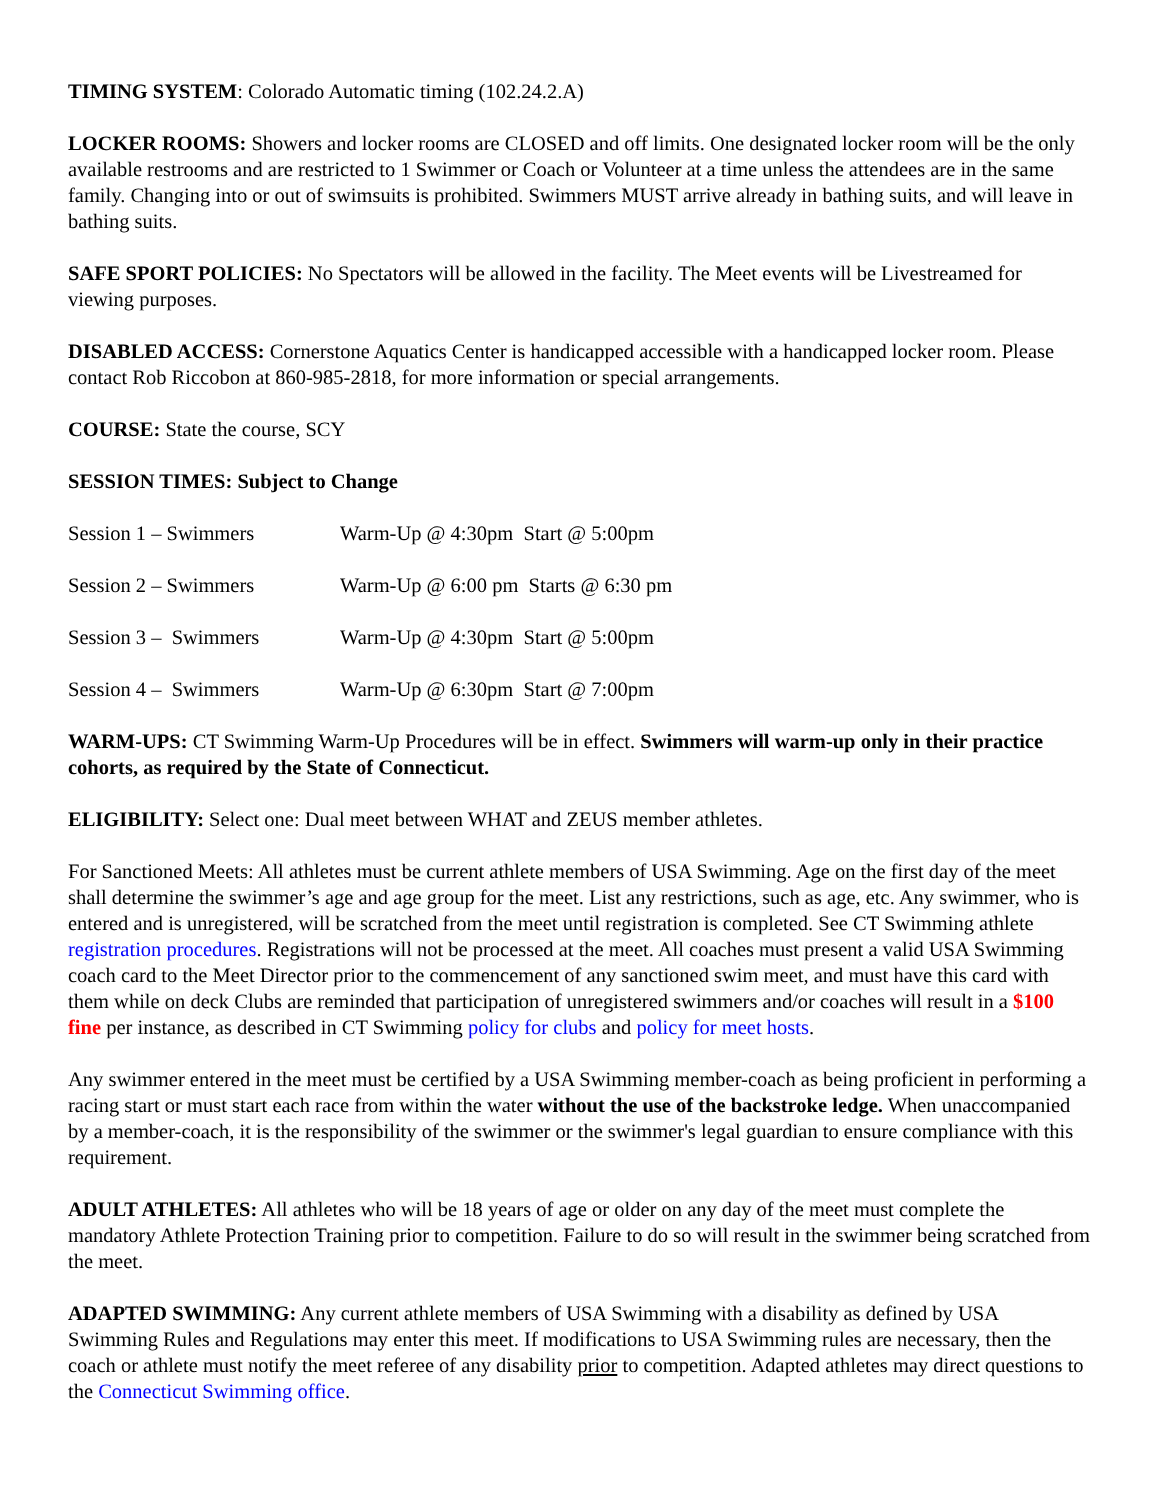TIMING SYSTEM: Colorado Automatic timing (102.24.2.A)
LOCKER ROOMS: Showers and locker rooms are CLOSED and off limits. One designated locker room will be the only available restrooms and are restricted to 1 Swimmer or Coach or Volunteer at a time unless the attendees are in the same family. Changing into or out of swimsuits is prohibited. Swimmers MUST arrive already in bathing suits, and will leave in bathing suits.
SAFE SPORT POLICIES: No Spectators will be allowed in the facility. The Meet events will be Livestreamed for viewing purposes.
DISABLED ACCESS: Cornerstone Aquatics Center is handicapped accessible with a handicapped locker room. Please contact Rob Riccobon at 860-985-2818, for more information or special arrangements.
COURSE: State the course, SCY
SESSION TIMES: Subject to Change
Session 1 – Swimmers Warm-Up @ 4:30pm Start @ 5:00pm
Session 2 – Swimmers Warm-Up @ 6:00 pm Starts @ 6:30 pm
Session 3 – Swimmers Warm-Up @ 4:30pm Start @ 5:00pm
Session 4 – Swimmers Warm-Up @ 6:30pm Start @ 7:00pm
WARM-UPS: CT Swimming Warm-Up Procedures will be in effect. Swimmers will warm-up only in their practice cohorts, as required by the State of Connecticut.
ELIGIBILITY: Select one: Dual meet between WHAT and ZEUS member athletes.
For Sanctioned Meets: All athletes must be current athlete members of USA Swimming. Age on the first day of the meet shall determine the swimmer’s age and age group for the meet. List any restrictions, such as age, etc. Any swimmer, who is entered and is unregistered, will be scratched from the meet until registration is completed. See CT Swimming athlete registration procedures. Registrations will not be processed at the meet. All coaches must present a valid USA Swimming coach card to the Meet Director prior to the commencement of any sanctioned swim meet, and must have this card with them while on deck Clubs are reminded that participation of unregistered swimmers and/or coaches will result in a $100 fine per instance, as described in CT Swimming policy for clubs and policy for meet hosts.
Any swimmer entered in the meet must be certified by a USA Swimming member-coach as being proficient in performing a racing start or must start each race from within the water without the use of the backstroke ledge. When unaccompanied by a member-coach, it is the responsibility of the swimmer or the swimmer's legal guardian to ensure compliance with this requirement.
ADULT ATHLETES: All athletes who will be 18 years of age or older on any day of the meet must complete the mandatory Athlete Protection Training prior to competition. Failure to do so will result in the swimmer being scratched from the meet.
ADAPTED SWIMMING: Any current athlete members of USA Swimming with a disability as defined by USA Swimming Rules and Regulations may enter this meet. If modifications to USA Swimming rules are necessary, then the coach or athlete must notify the meet referee of any disability prior to competition. Adapted athletes may direct questions to the Connecticut Swimming office.